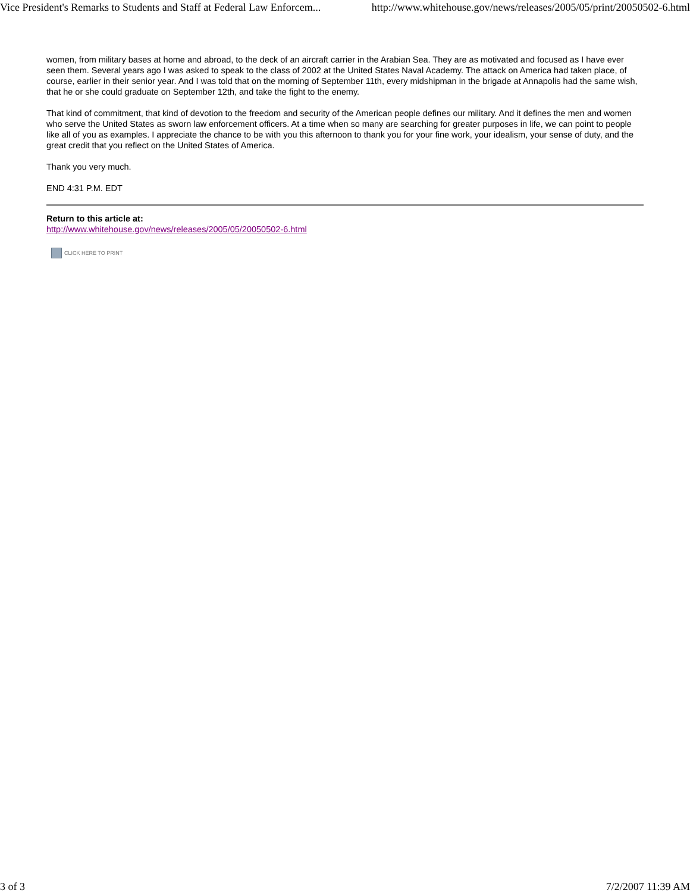Vice President's Remarks to Students and Staff at Federal Law Enforcem... http://www.whitehouse.gov/news/releases/2005/05/print/20050502-6.html
women, from military bases at home and abroad, to the deck of an aircraft carrier in the Arabian Sea. They are as motivated and focused as I have ever seen them. Several years ago I was asked to speak to the class of 2002 at the United States Naval Academy. The attack on America had taken place, of course, earlier in their senior year. And I was told that on the morning of September 11th, every midshipman in the brigade at Annapolis had the same wish, that he or she could graduate on September 12th, and take the fight to the enemy.
That kind of commitment, that kind of devotion to the freedom and security of the American people defines our military. And it defines the men and women who serve the United States as sworn law enforcement officers. At a time when so many are searching for greater purposes in life, we can point to people like all of you as examples. I appreciate the chance to be with you this afternoon to thank you for your fine work, your idealism, your sense of duty, and the great credit that you reflect on the United States of America.
Thank you very much.
END 4:31 P.M. EDT
Return to this article at:
http://www.whitehouse.gov/news/releases/2005/05/20050502-6.html
CLICK HERE TO PRINT
3 of 3 7/2/2007 11:39 AM